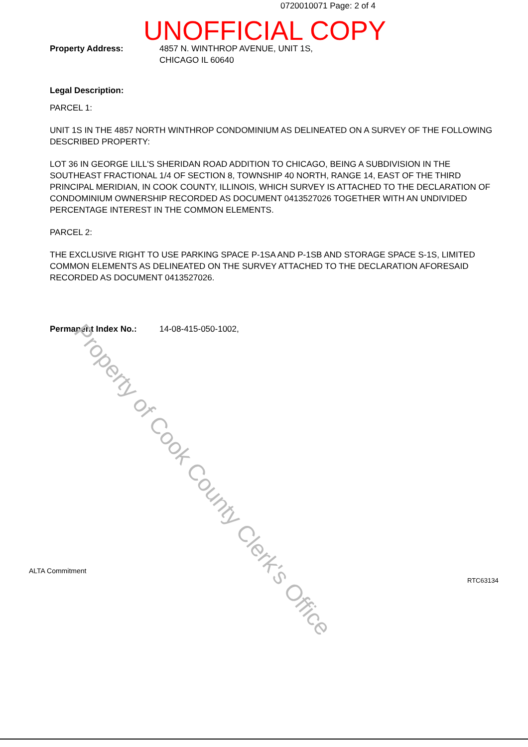0720010071 Page: 2 of 4
UNOFFICIAL COPY
Property Address: 4857 N. WINTHROP AVENUE, UNIT 1S,
CHICAGO IL 60640
Legal Description:
PARCEL 1:
UNIT 1S IN THE 4857 NORTH WINTHROP CONDOMINIUM AS DELINEATED ON A SURVEY OF THE FOLLOWING DESCRIBED PROPERTY:
LOT 36 IN GEORGE LILL'S SHERIDAN ROAD ADDITION TO CHICAGO, BEING A SUBDIVISION IN THE SOUTHEAST FRACTIONAL 1/4 OF SECTION 8, TOWNSHIP 40 NORTH, RANGE 14, EAST OF THE THIRD PRINCIPAL MERIDIAN, IN COOK COUNTY, ILLINOIS, WHICH SURVEY IS ATTACHED TO THE DECLARATION OF CONDOMINIUM OWNERSHIP RECORDED AS DOCUMENT 0413527026 TOGETHER WITH AN UNDIVIDED PERCENTAGE INTEREST IN THE COMMON ELEMENTS.
PARCEL 2:
THE EXCLUSIVE RIGHT TO USE PARKING SPACE P-1SA AND P-1SB AND STORAGE SPACE S-1S, LIMITED COMMON ELEMENTS AS DELINEATED ON THE SURVEY ATTACHED TO THE DECLARATION AFORESAID RECORDED AS DOCUMENT 0413527026.
Permanent Index No.: 14-08-415-050-1002,
Property of Cook County Clerk's Office
ALTA Commitment
RTC63134